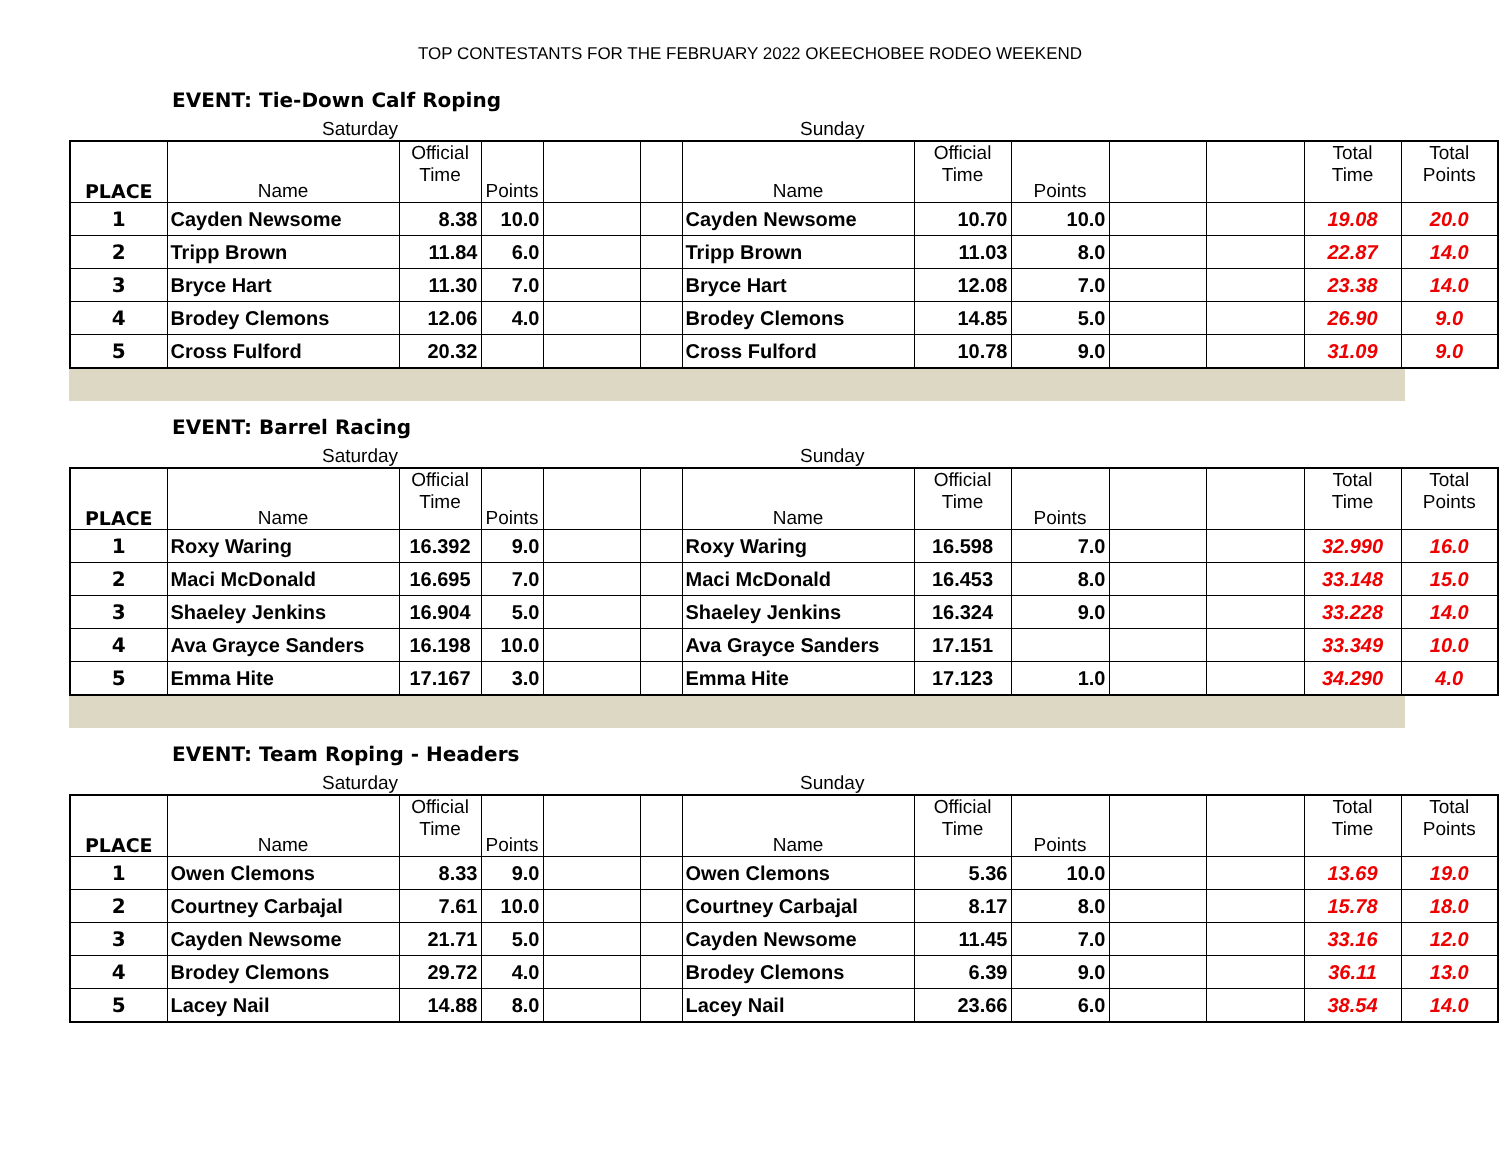TOP CONTESTANTS FOR THE FEBRUARY 2022 OKEECHOBEE RODEO WEEKEND
EVENT: Tie-Down Calf Roping
Saturday Sunday
| PLACE | Name | Official Time | Points | | | Name | Official Time | Points | | | Total Time | Total Points |
| --- | --- | --- | --- | --- | --- | --- | --- | --- | --- | --- | --- | --- |
| 1 | Cayden Newsome | 8.38 | 10.0 | | | Cayden Newsome | 10.70 | 10.0 | | | 19.08 | 20.0 |
| 2 | Tripp Brown | 11.84 | 6.0 | | | Tripp Brown | 11.03 | 8.0 | | | 22.87 | 14.0 |
| 3 | Bryce Hart | 11.30 | 7.0 | | | Bryce Hart | 12.08 | 7.0 | | | 23.38 | 14.0 |
| 4 | Brodey Clemons | 12.06 | 4.0 | | | Brodey Clemons | 14.85 | 5.0 | | | 26.90 | 9.0 |
| 5 | Cross Fulford | 20.32 | | | | Cross Fulford | 10.78 | 9.0 | | | 31.09 | 9.0 |
EVENT: Barrel Racing
Saturday Sunday
| PLACE | Name | Official Time | Points | | | Name | Official Time | Points | | | Total Time | Total Points |
| --- | --- | --- | --- | --- | --- | --- | --- | --- | --- | --- | --- | --- |
| 1 | Roxy Waring | 16.392 | 9.0 | | | Roxy Waring | 16.598 | 7.0 | | | 32.990 | 16.0 |
| 2 | Maci McDonald | 16.695 | 7.0 | | | Maci McDonald | 16.453 | 8.0 | | | 33.148 | 15.0 |
| 3 | Shaeley Jenkins | 16.904 | 5.0 | | | Shaeley Jenkins | 16.324 | 9.0 | | | 33.228 | 14.0 |
| 4 | Ava Grayce Sanders | 16.198 | 10.0 | | | Ava Grayce Sanders | 17.151 | | | | 33.349 | 10.0 |
| 5 | Emma Hite | 17.167 | 3.0 | | | Emma Hite | 17.123 | 1.0 | | | 34.290 | 4.0 |
EVENT: Team Roping - Headers
Saturday Sunday
| PLACE | Name | Official Time | Points | | | Name | Official Time | Points | | | Total Time | Total Points |
| --- | --- | --- | --- | --- | --- | --- | --- | --- | --- | --- | --- | --- |
| 1 | Owen Clemons | 8.33 | 9.0 | | | Owen Clemons | 5.36 | 10.0 | | | 13.69 | 19.0 |
| 2 | Courtney Carbajal | 7.61 | 10.0 | | | Courtney Carbajal | 8.17 | 8.0 | | | 15.78 | 18.0 |
| 3 | Cayden Newsome | 21.71 | 5.0 | | | Cayden Newsome | 11.45 | 7.0 | | | 33.16 | 12.0 |
| 4 | Brodey Clemons | 29.72 | 4.0 | | | Brodey Clemons | 6.39 | 9.0 | | | 36.11 | 13.0 |
| 5 | Lacey Nail | 14.88 | 8.0 | | | Lacey Nail | 23.66 | 6.0 | | | 38.54 | 14.0 |